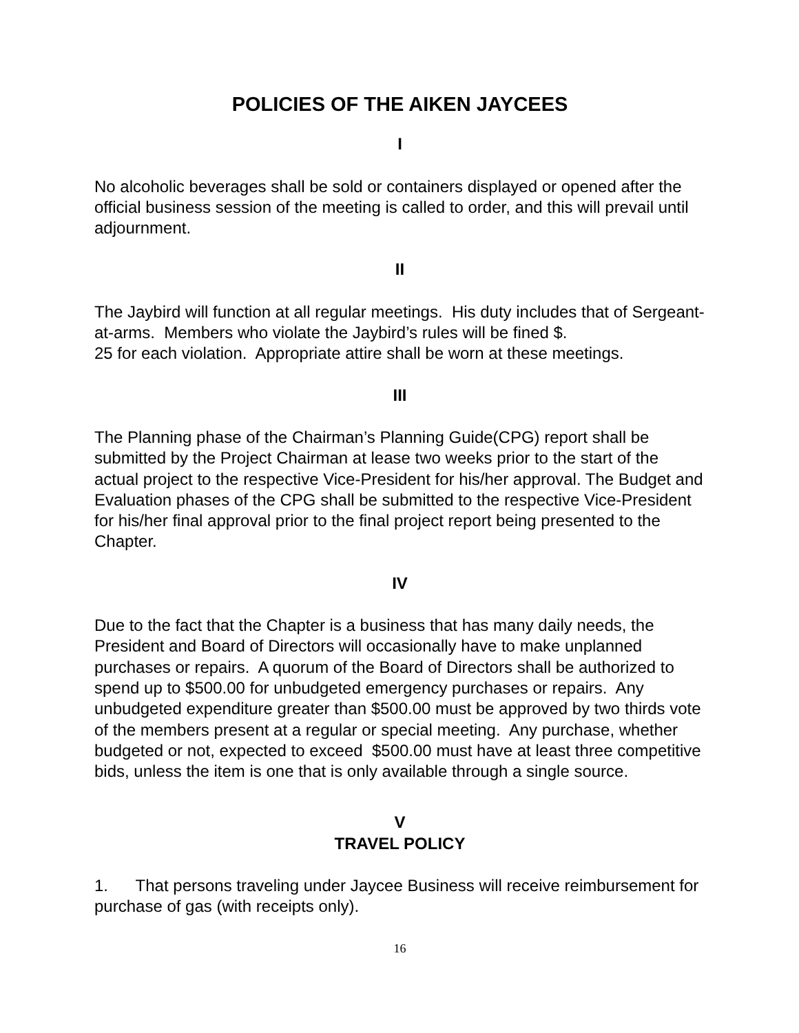POLICIES OF THE AIKEN JAYCEES
I
No alcoholic beverages shall be sold or containers displayed or opened after the official business session of the meeting is called to order, and this will prevail until adjournment.
II
The Jaybird will function at all regular meetings. His duty includes that of Sergeant-at-arms. Members who violate the Jaybird’s rules will be fined $.
25 for each violation. Appropriate attire shall be worn at these meetings.
III
The Planning phase of the Chairman’s Planning Guide(CPG) report shall be submitted by the Project Chairman at lease two weeks prior to the start of the actual project to the respective Vice-President for his/her approval. The Budget and Evaluation phases of the CPG shall be submitted to the respective Vice-President for his/her final approval prior to the final project report being presented to the Chapter.
IV
Due to the fact that the Chapter is a business that has many daily needs, the President and Board of Directors will occasionally have to make unplanned purchases or repairs. A quorum of the Board of Directors shall be authorized to spend up to $500.00 for unbudgeted emergency purchases or repairs. Any unbudgeted expenditure greater than $500.00 must be approved by two thirds vote of the members present at a regular or special meeting. Any purchase, whether budgeted or not, expected to exceed $500.00 must have at least three competitive bids, unless the item is one that is only available through a single source.
V
TRAVEL POLICY
1. That persons traveling under Jaycee Business will receive reimbursement for purchase of gas (with receipts only).
16